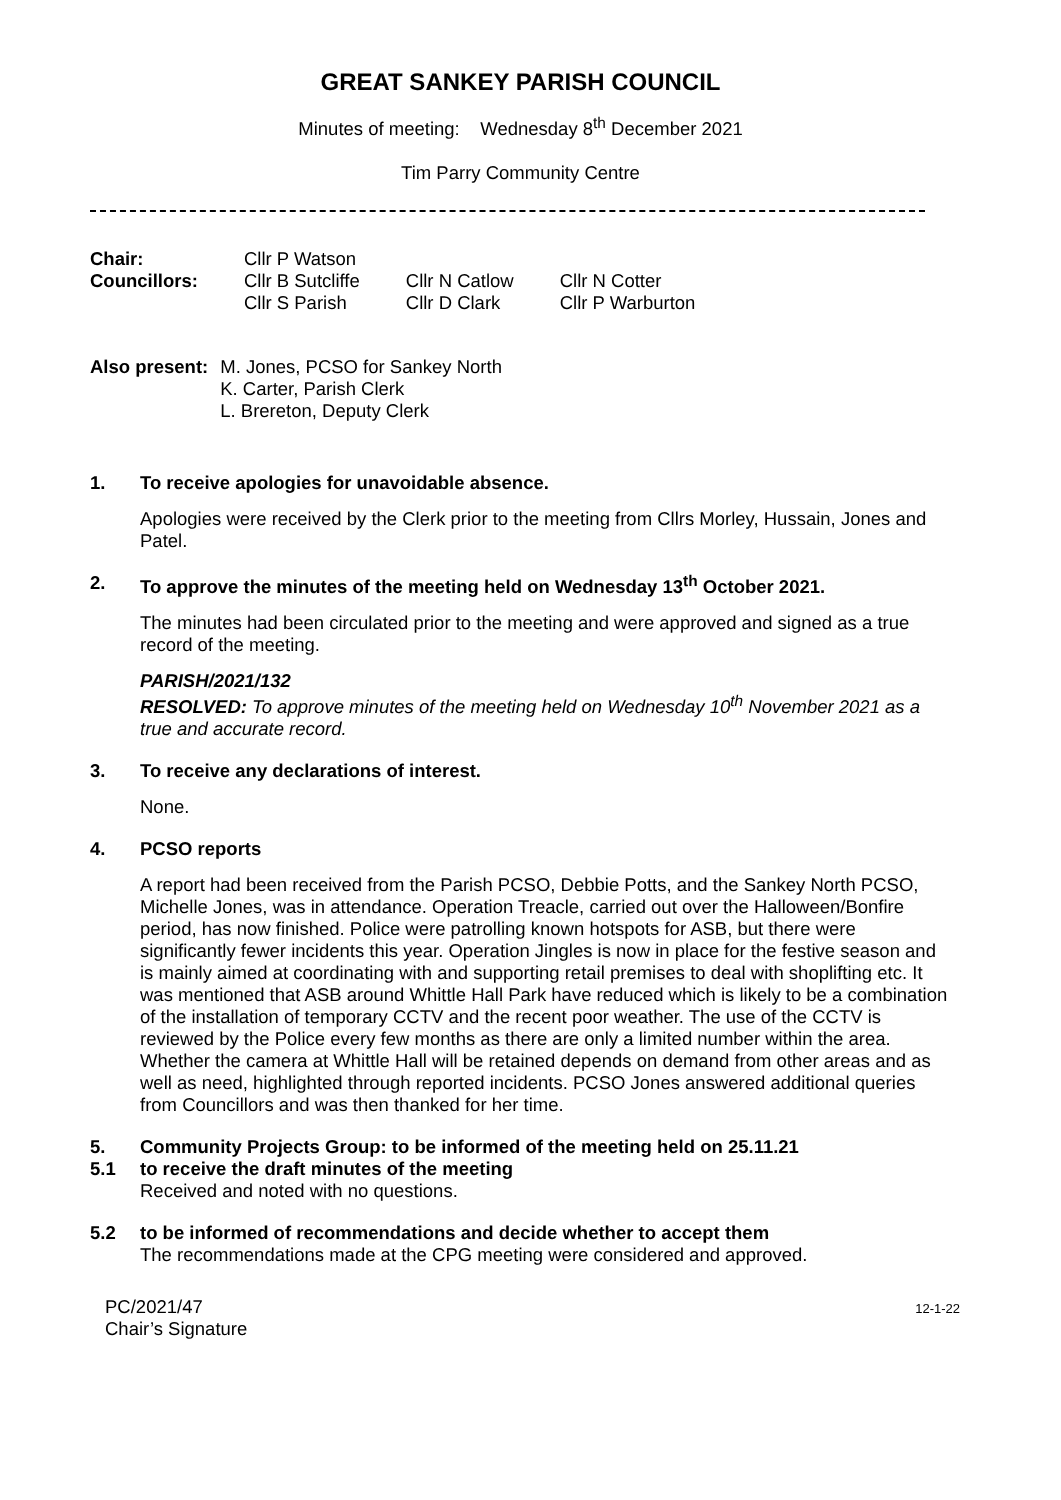GREAT SANKEY PARISH COUNCIL
Minutes of meeting: Wednesday 8<sup>th</sup> December 2021
Tim Parry Community Centre
| Chair: | Cllr P Watson | | |
| Councillors: | Cllr B Sutcliffe | Cllr N Catlow | Cllr N Cotter |
| | Cllr S Parish | Cllr D Clark | Cllr P Warburton |
| Also present: | M. Jones, PCSO for Sankey North K. Carter, Parish Clerk L. Brereton, Deputy Clerk |
1. To receive apologies for unavoidable absence.
Apologies were received by the Clerk prior to the meeting from Cllrs Morley, Hussain, Jones and Patel.
2. To approve the minutes of the meeting held on Wednesday 13<sup>th</sup> October 2021.
The minutes had been circulated prior to the meeting and were approved and signed as a true record of the meeting.
PARISH/2021/132
RESOLVED: To approve minutes of the meeting held on Wednesday 10<sup>th</sup> November 2021 as a true and accurate record.
3. To receive any declarations of interest.
None.
4. PCSO reports
A report had been received from the Parish PCSO, Debbie Potts, and the Sankey North PCSO, Michelle Jones, was in attendance. Operation Treacle, carried out over the Halloween/Bonfire period, has now finished. Police were patrolling known hotspots for ASB, but there were significantly fewer incidents this year. Operation Jingles is now in place for the festive season and is mainly aimed at coordinating with and supporting retail premises to deal with shoplifting etc. It was mentioned that ASB around Whittle Hall Park have reduced which is likely to be a combination of the installation of temporary CCTV and the recent poor weather. The use of the CCTV is reviewed by the Police every few months as there are only a limited number within the area. Whether the camera at Whittle Hall will be retained depends on demand from other areas and as well as need, highlighted through reported incidents. PCSO Jones answered additional queries from Councillors and was then thanked for her time.
5. Community Projects Group: to be informed of the meeting held on 25.11.21
5.1 to receive the draft minutes of the meeting
Received and noted with no questions.
5.2 to be informed of recommendations and decide whether to accept them
The recommendations made at the CPG meeting were considered and approved.
PC/2021/47
Chair’s Signature
12-1-22